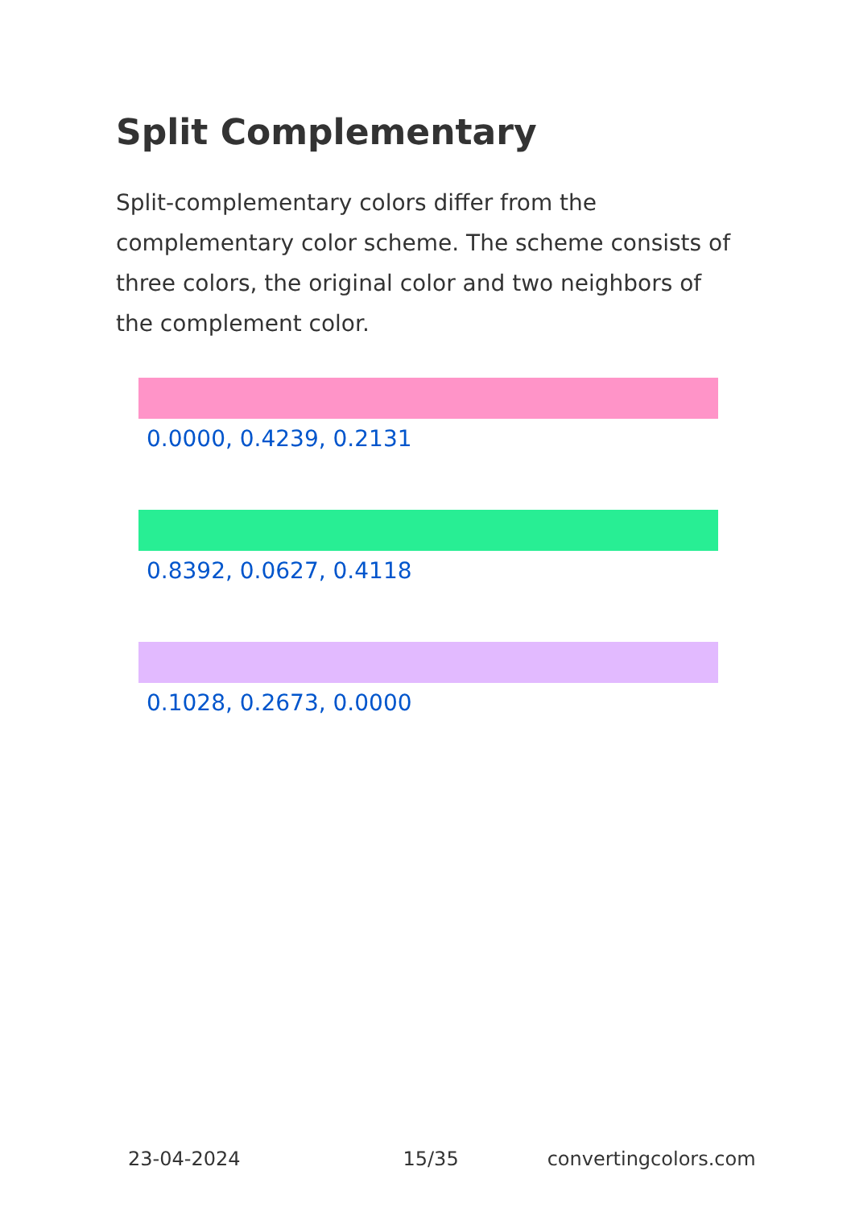Split Complementary
Split-complementary colors differ from the complementary color scheme. The scheme consists of three colors, the original color and two neighbors of the complement color.
0.0000, 0.4239, 0.2131
0.8392, 0.0627, 0.4118
0.1028, 0.2673, 0.0000
23-04-2024 15/35 convertingcolors.com